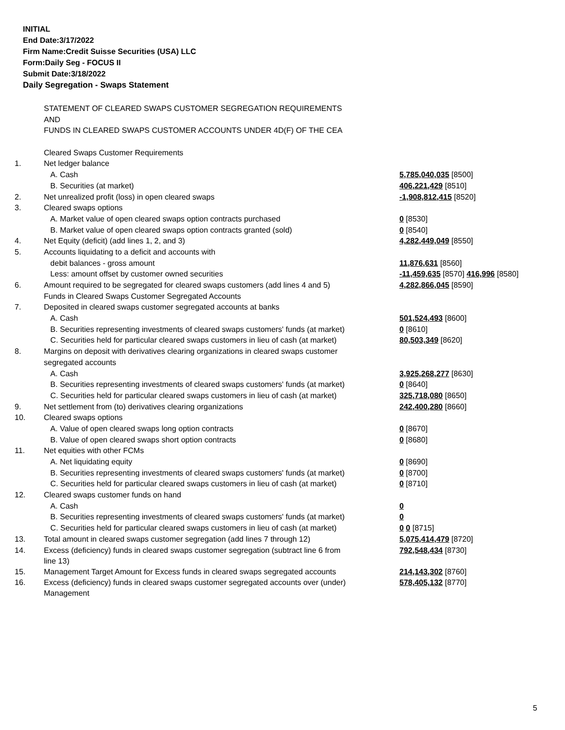INITIAL
End Date:3/17/2022
Firm Name:Credit Suisse Securities (USA) LLC
Form:Daily Seg - FOCUS II
Submit Date:3/18/2022
Daily Segregation - Swaps Statement
| | STATEMENT OF CLEARED SWAPS CUSTOMER SEGREGATION REQUIREMENTS | |
| | AND | |
| | FUNDS IN CLEARED SWAPS CUSTOMER ACCOUNTS UNDER 4D(F) OF THE CEA | |
| | Cleared Swaps Customer Requirements | |
| 1. | Net ledger balance | |
| | A. Cash | 5,785,040,035 [8500] |
| | B. Securities (at market) | 406,221,429 [8510] |
| 2. | Net unrealized profit (loss) in open cleared swaps | -1,908,812,415 [8520] |
| 3. | Cleared swaps options | |
| | A. Market value of open cleared swaps option contracts purchased | 0 [8530] |
| | B. Market value of open cleared swaps option contracts granted (sold) | 0 [8540] |
| 4. | Net Equity (deficit) (add lines 1, 2, and 3) | 4,282,449,049 [8550] |
| 5. | Accounts liquidating to a deficit and accounts with | |
| | debit balances - gross amount | 11,876,631 [8560] |
| | Less: amount offset by customer owned securities | -11,459,635 [8570] 416,996 [8580] |
| 6. | Amount required to be segregated for cleared swaps customers (add lines 4 and 5) | 4,282,866,045 [8590] |
| | Funds in Cleared Swaps Customer Segregated Accounts | |
| 7. | Deposited in cleared swaps customer segregated accounts at banks | |
| | A. Cash | 501,524,493 [8600] |
| | B. Securities representing investments of cleared swaps customers' funds (at market) | 0 [8610] |
| | C. Securities held for particular cleared swaps customers in lieu of cash (at market) | 80,503,349 [8620] |
| 8. | Margins on deposit with derivatives clearing organizations in cleared swaps customer | |
| | segregated accounts | |
| | A. Cash | 3,925,268,277 [8630] |
| | B. Securities representing investments of cleared swaps customers' funds (at market) | 0 [8640] |
| | C. Securities held for particular cleared swaps customers in lieu of cash (at market) | 325,718,080 [8650] |
| 9. | Net settlement from (to) derivatives clearing organizations | 242,400,280 [8660] |
| 10. | Cleared swaps options | |
| | A. Value of open cleared swaps long option contracts | 0 [8670] |
| | B. Value of open cleared swaps short option contracts | 0 [8680] |
| 11. | Net equities with other FCMs | |
| | A. Net liquidating equity | 0 [8690] |
| | B. Securities representing investments of cleared swaps customers' funds (at market) | 0 [8700] |
| | C. Securities held for particular cleared swaps customers in lieu of cash (at market) | 0 [8710] |
| 12. | Cleared swaps customer funds on hand | |
| | A. Cash | 0 |
| | B. Securities representing investments of cleared swaps customers' funds (at market) | 0 |
| | C. Securities held for particular cleared swaps customers in lieu of cash (at market) | 0 0 [8715] |
| 13. | Total amount in cleared swaps customer segregation (add lines 7 through 12) | 5,075,414,479 [8720] |
| 14. | Excess (deficiency) funds in cleared swaps customer segregation (subtract line 6 from line 13) | 792,548,434 [8730] |
| 15. | Management Target Amount for Excess funds in cleared swaps segregated accounts | 214,143,302 [8760] |
| 16. | Excess (deficiency) funds in cleared swaps customer segregated accounts over (under) Management | 578,405,132 [8770] |
5